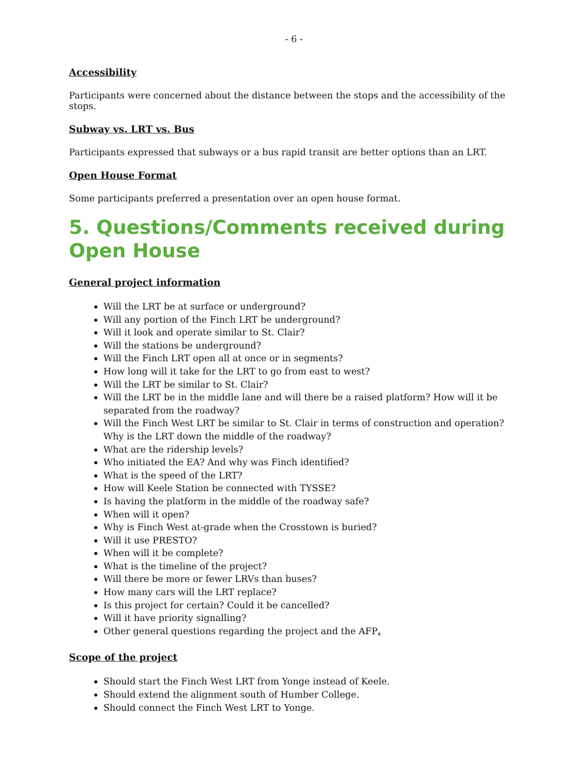- 6 -
Accessibility
Participants were concerned about the distance between the stops and the accessibility of the stops.
Subway vs. LRT vs. Bus
Participants expressed that subways or a bus rapid transit are better options than an LRT.
Open House Format
Some participants preferred a presentation over an open house format.
5. Questions/Comments received during Open House
General project information
Will the LRT be at surface or underground?
Will any portion of the Finch LRT be underground?
Will it look and operate similar to St. Clair?
Will the stations be underground?
Will the Finch LRT open all at once or in segments?
How long will it take for the LRT to go from east to west?
Will the LRT be similar to St. Clair?
Will the LRT be in the middle lane and will there be a raised platform? How will it be separated from the roadway?
Will the Finch West LRT be similar to St. Clair in terms of construction and operation? Why is the LRT down the middle of the roadway?
What are the ridership levels?
Who initiated the EA? And why was Finch identified?
What is the speed of the LRT?
How will Keele Station be connected with TYSSE?
Is having the platform in the middle of the roadway safe?
When will it open?
Why is Finch West at-grade when the Crosstown is buried?
Will it use PRESTO?
When will it be complete?
What is the timeline of the project?
Will there be more or fewer LRVs than buses?
How many cars will the LRT replace?
Is this project for certain? Could it be cancelled?
Will it have priority signalling?
Other general questions regarding the project and the AFP.
Scope of the project
Should start the Finch West LRT from Yonge instead of Keele.
Should extend the alignment south of Humber College.
Should connect the Finch West LRT to Yonge.